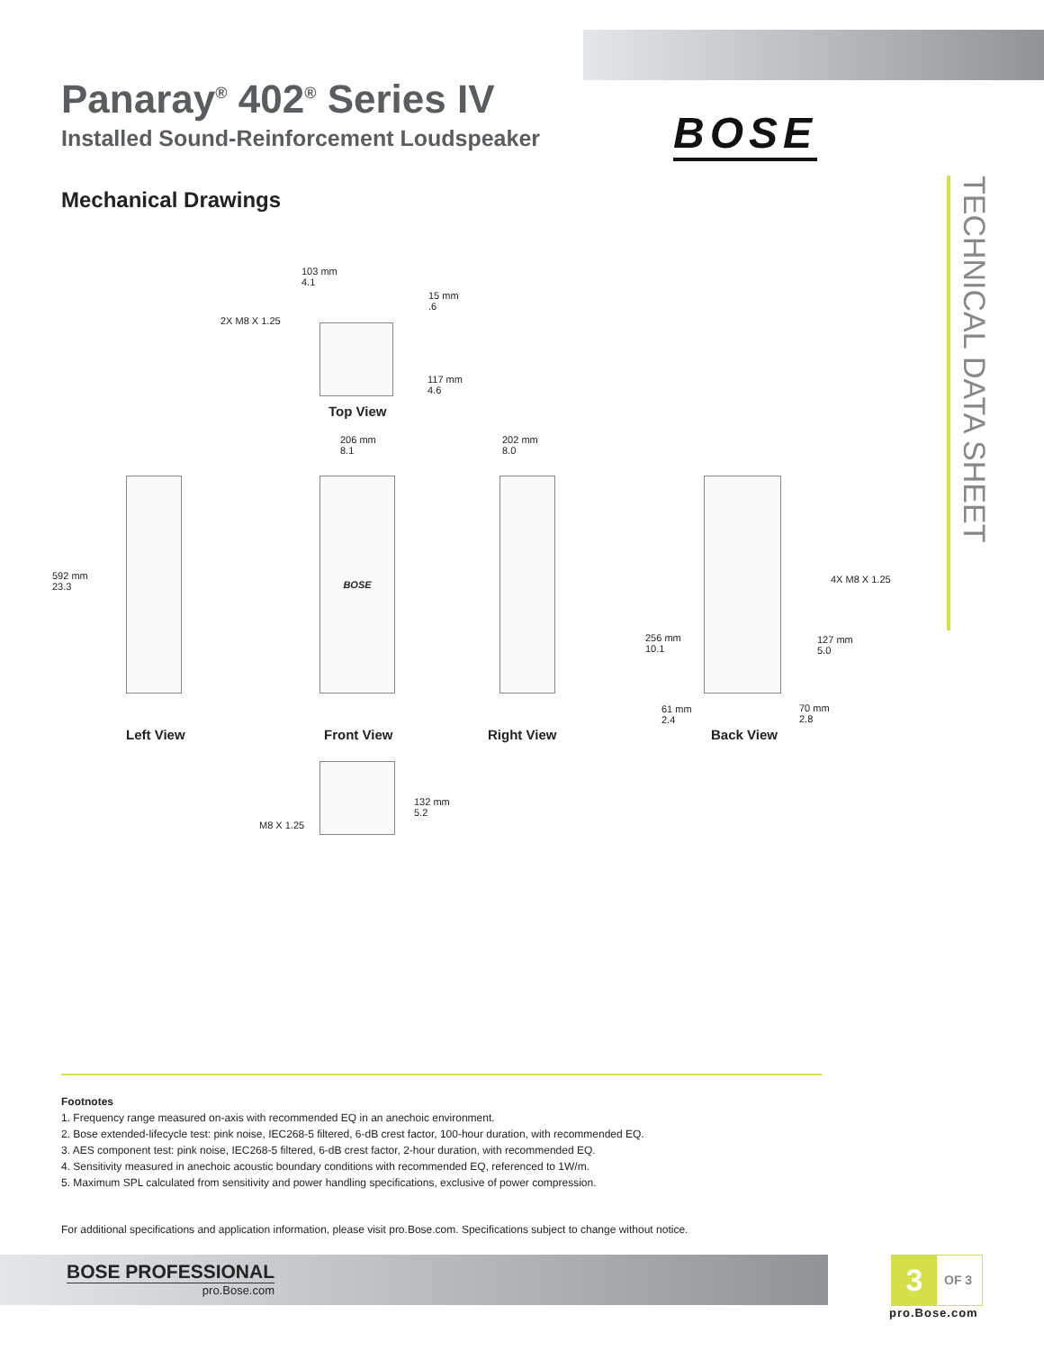Panaray<sup>®</sup> 402<sup>®</sup> Series IV
Installed Sound-Reinforcement Loudspeaker
Mechanical Drawings
BOSE
TECHNICAL DATA SHEET
103 mm
4.1
15 mm
.6
2X M8 X 1.25
117 mm
4.6
Top View
206 mm
8.1
202 mm
8.0
592 mm
23.3
BOSE
4X M8 X 1.25
256 mm
10.1
127 mm
5.0
61 mm
2.4
70 mm
2.8
Left View Front View Right View Back View
132 mm
5.2
M8 X 1.25
Footnotes
1. Frequency range measured on-axis with recommended EQ in an anechoic environment.
2. Bose extended-lifecycle test: pink noise, IEC268-5 filtered, 6-dB crest factor, 100-hour duration, with recommended EQ.
3. AES component test: pink noise, IEC268-5 filtered, 6-dB crest factor, 2-hour duration, with recommended EQ.
4. Sensitivity measured in anechoic acoustic boundary conditions with recommended EQ, referenced to 1W/m.
5. Maximum SPL calculated from sensitivity and power handling specifications, exclusive of power compression.
For additional specifications and application information, please visit pro.Bose.com. Specifications subject to change without notice.
BOSE PROFESSIONAL
pro.Bose.com
3 OF 3
pro.Bose.com